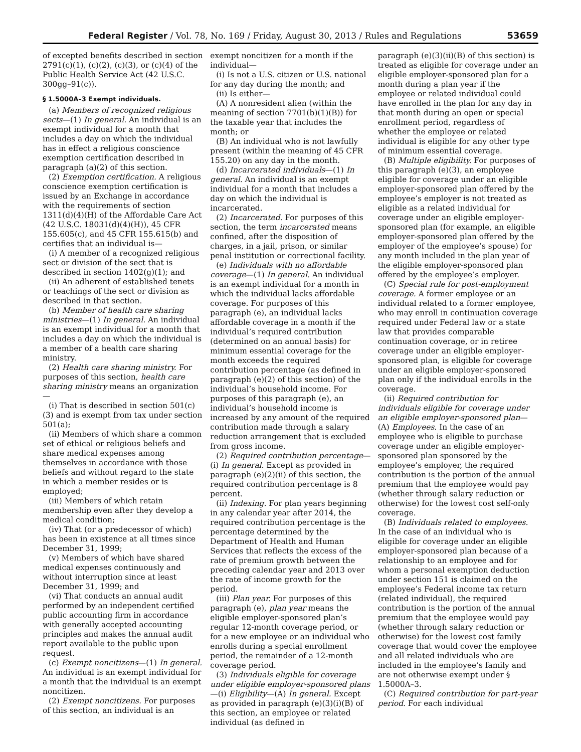Federal Register / Vol. 78, No. 169 / Friday, August 30, 2013 / Rules and Regulations 53659
of excepted benefits described in section 2791(c)(1), (c)(2), (c)(3), or (c)(4) of the Public Health Service Act (42 U.S.C. 300gg–91(c)).
§ 1.5000A–3 Exempt individuals.
(a) Members of recognized religious sects—(1) In general. An individual is an exempt individual for a month that includes a day on which the individual has in effect a religious conscience exemption certification described in paragraph (a)(2) of this section.
(2) Exemption certification. A religious conscience exemption certification is issued by an Exchange in accordance with the requirements of section 1311(d)(4)(H) of the Affordable Care Act (42 U.S.C. 18031(d)(4)(H)), 45 CFR 155.605(c), and 45 CFR 155.615(b) and certifies that an individual is—
(i) A member of a recognized religious sect or division of the sect that is described in section 1402(g)(1); and
(ii) An adherent of established tenets or teachings of the sect or division as described in that section.
(b) Member of health care sharing ministries—(1) In general. An individual is an exempt individual for a month that includes a day on which the individual is a member of a health care sharing ministry.
(2) Health care sharing ministry. For purposes of this section, health care sharing ministry means an organization—
(i) That is described in section 501(c)(3) and is exempt from tax under section 501(a);
(ii) Members of which share a common set of ethical or religious beliefs and share medical expenses among themselves in accordance with those beliefs and without regard to the state in which a member resides or is employed;
(iii) Members of which retain membership even after they develop a medical condition;
(iv) That (or a predecessor of which) has been in existence at all times since December 31, 1999;
(v) Members of which have shared medical expenses continuously and without interruption since at least December 31, 1999; and
(vi) That conducts an annual audit performed by an independent certified public accounting firm in accordance with generally accepted accounting principles and makes the annual audit report available to the public upon request.
(c) Exempt noncitizens—(1) In general. An individual is an exempt individual for a month that the individual is an exempt noncitizen.
(2) Exempt noncitizens. For purposes of this section, an individual is an
exempt noncitizen for a month if the individual—
(i) Is not a U.S. citizen or U.S. national for any day during the month; and
(ii) Is either—
(A) A nonresident alien (within the meaning of section 7701(b)(1)(B)) for the taxable year that includes the month; or
(B) An individual who is not lawfully present (within the meaning of 45 CFR 155.20) on any day in the month.
(d) Incarcerated individuals—(1) In general. An individual is an exempt individual for a month that includes a day on which the individual is incarcerated.
(2) Incarcerated. For purposes of this section, the term incarcerated means confined, after the disposition of charges, in a jail, prison, or similar penal institution or correctional facility.
(e) Individuals with no affordable coverage—(1) In general. An individual is an exempt individual for a month in which the individual lacks affordable coverage. For purposes of this paragraph (e), an individual lacks affordable coverage in a month if the individual’s required contribution (determined on an annual basis) for minimum essential coverage for the month exceeds the required contribution percentage (as defined in paragraph (e)(2) of this section) of the individual’s household income. For purposes of this paragraph (e), an individual’s household income is increased by any amount of the required contribution made through a salary reduction arrangement that is excluded from gross income.
(2) Required contribution percentage—(i) In general. Except as provided in paragraph (e)(2)(ii) of this section, the required contribution percentage is 8 percent.
(ii) Indexing. For plan years beginning in any calendar year after 2014, the required contribution percentage is the percentage determined by the Department of Health and Human Services that reflects the excess of the rate of premium growth between the preceding calendar year and 2013 over the rate of income growth for the period.
(iii) Plan year. For purposes of this paragraph (e), plan year means the eligible employer-sponsored plan’s regular 12-month coverage period, or for a new employee or an individual who enrolls during a special enrollment period, the remainder of a 12-month coverage period.
(3) Individuals eligible for coverage under eligible employer-sponsored plans—(i) Eligibility—(A) In general. Except as provided in paragraph (e)(3)(i)(B) of this section, an employee or related individual (as defined in
paragraph (e)(3)(ii)(B) of this section) is treated as eligible for coverage under an eligible employer-sponsored plan for a month during a plan year if the employee or related individual could have enrolled in the plan for any day in that month during an open or special enrollment period, regardless of whether the employee or related individual is eligible for any other type of minimum essential coverage.
(B) Multiple eligibility. For purposes of this paragraph (e)(3), an employee eligible for coverage under an eligible employer-sponsored plan offered by the employee’s employer is not treated as eligible as a related individual for coverage under an eligible employer-sponsored plan (for example, an eligible employer-sponsored plan offered by the employer of the employee’s spouse) for any month included in the plan year of the eligible employer-sponsored plan offered by the employee’s employer.
(C) Special rule for post-employment coverage. A former employee or an individual related to a former employee, who may enroll in continuation coverage required under Federal law or a state law that provides comparable continuation coverage, or in retiree coverage under an eligible employer-sponsored plan, is eligible for coverage under an eligible employer-sponsored plan only if the individual enrolls in the coverage.
(ii) Required contribution for individuals eligible for coverage under an eligible employer-sponsored plan—(A) Employees. In the case of an employee who is eligible to purchase coverage under an eligible employer-sponsored plan sponsored by the employee’s employer, the required contribution is the portion of the annual premium that the employee would pay (whether through salary reduction or otherwise) for the lowest cost self-only coverage.
(B) Individuals related to employees. In the case of an individual who is eligible for coverage under an eligible employer-sponsored plan because of a relationship to an employee and for whom a personal exemption deduction under section 151 is claimed on the employee’s Federal income tax return (related individual), the required contribution is the portion of the annual premium that the employee would pay (whether through salary reduction or otherwise) for the lowest cost family coverage that would cover the employee and all related individuals who are included in the employee’s family and are not otherwise exempt under § 1.5000A–3.
(C) Required contribution for part-year period. For each individual